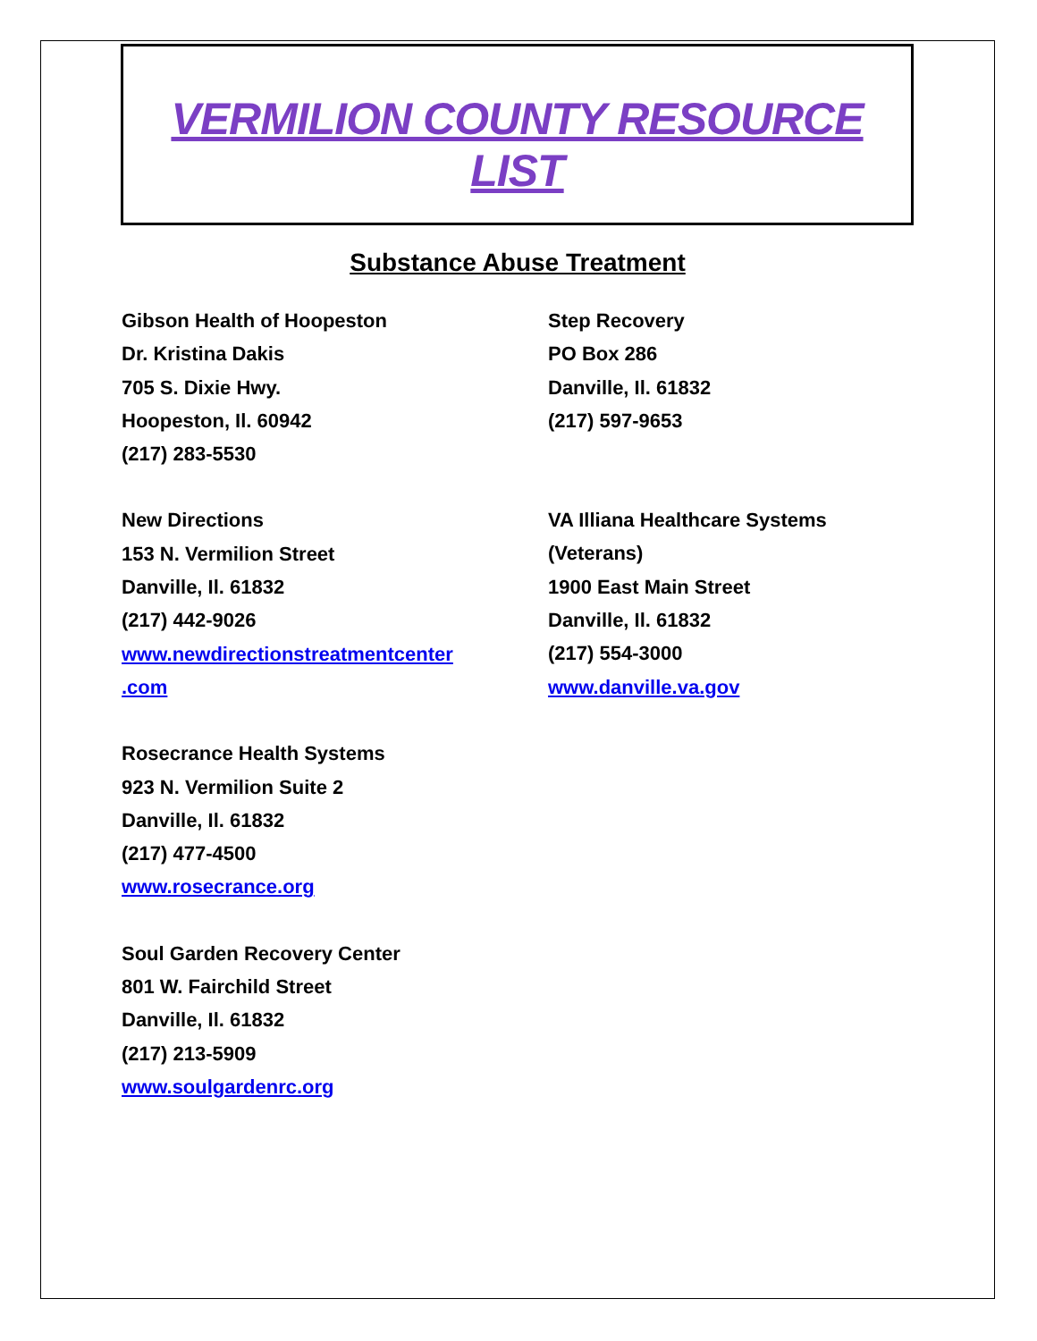VERMILION COUNTY RESOURCE LIST
Substance Abuse Treatment
Gibson Health of Hoopeston
Dr. Kristina Dakis
705 S. Dixie Hwy.
Hoopeston, Il. 60942
(217) 283-5530
New Directions
153 N. Vermilion Street
Danville, Il. 61832
(217) 442-9026
www.newdirectionstreatmentcenter
.com
Rosecrance Health Systems
923 N. Vermilion Suite 2
Danville, Il. 61832
(217) 477-4500
www.rosecrance.org
Soul Garden Recovery Center
801 W. Fairchild Street
Danville, Il. 61832
(217) 213-5909
www.soulgardenrc.org
Step Recovery
PO Box 286
Danville, Il. 61832
(217) 597-9653
VA Illiana Healthcare Systems
(Veterans)
1900 East Main Street
Danville, Il. 61832
(217) 554-3000
www.danville.va.gov